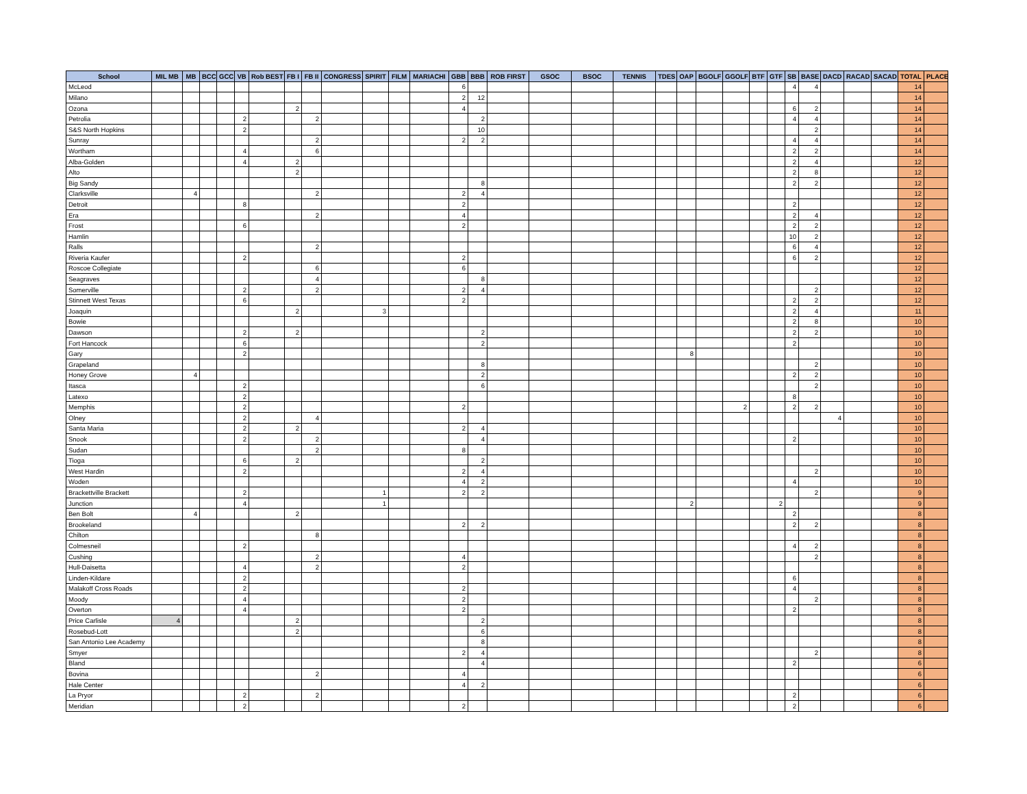| School | MIL MB | MB | BCC | GCC | VB | Rob BEST | FB I | FB II | CONGRESS | SPIRIT | FILM | MARIACHI | GBB | BBB | ROB FIRST | GSOC | BSOC | TENNIS | TDES | OAP | BGOLF | GGOLF | BTF | GTF | SB | BASE | DACD | RACAD | SACAD | TOTAL | PLACE |
| --- | --- | --- | --- | --- | --- | --- | --- | --- | --- | --- | --- | --- | --- | --- | --- | --- | --- | --- | --- | --- | --- | --- | --- | --- | --- | --- | --- | --- | --- | --- | --- |
| McLeod | | | | | | | | | | | | | 6 | | | | | | | | | | | | 4 | 4 | | | | 14 | |
| Milano | | | | | | | | | | | | | 2 | 12 | | | | | | | | | | | | | | | | 14 | |
| Ozona | | | | | | | 2 | | | | | | 4 | | | | | | | | | | | | 6 | 2 | | | | 14 | |
| Petrolia | | | | | 2 | | | 2 | | | | | | 2 | | | | | | | | | | | 4 | 4 | | | | 14 | |
| S&S North Hopkins | | | | | 2 | | | | | | | | | 10 | | | | | | | | | | | | 2 | | | | 14 | |
| Sunray | | | | | | | | 2 | | | | | 2 | 2 | | | | | | | | | | | 4 | 4 | | | | 14 | |
| Wortham | | | | | 4 | | | 6 | | | | | | | | | | | | | | | | | 2 | 2 | | | | 14 | |
| Alba-Golden | | | | | 4 | | 2 | | | | | | | | | | | | | | | | | | 2 | 4 | | | | 12 | |
| Alto | | | | | | | 2 | | | | | | | | | | | | | | | | | | 2 | 8 | | | | 12 | |
| Big Sandy | | | | | | | | | | | | | | 8 | | | | | | | | | | | 2 | 2 | | | | 12 | |
| Clarksville | | 4 | | | | | | 2 | | | | | 2 | 4 | | | | | | | | | | | | | | | | 12 | |
| Detroit | | | | | 8 | | | | | | | | 2 | | | | | | | | | | | | 2 | | | | | 12 | |
| Era | | | | | | | | 2 | | | | | 4 | | | | | | | | | | | | 2 | 4 | | | | 12 | |
| Frost | | | | | 6 | | | | | | | | 2 | | | | | | | | | | | | 2 | 2 | | | | 12 | |
| Hamlin | | | | | | | | | | | | | | | | | | | | | | | | | 10 | 2 | | | | 12 | |
| Ralls | | | | | | | | 2 | | | | | | | | | | | | | | | | | 6 | 4 | | | | 12 | |
| Riveria Kaufer | | | | | 2 | | | | | | | | 2 | | | | | | | | | | | | 6 | 2 | | | | 12 | |
| Roscoe Collegiate | | | | | | | | 6 | | | | | 6 | | | | | | | | | | | | | | | | | 12 | |
| Seagraves | | | | | | | | 4 | | | | | | 8 | | | | | | | | | | | | | | | | 12 | |
| Somerville | | | | | 2 | | | 2 | | | | | 2 | 4 | | | | | | | | | | | | 2 | | | | 12 | |
| Stinnett West Texas | | | | | 6 | | | | | | | | 2 | | | | | | | | | | | | 2 | 2 | | | | 12 | |
| Joaquin | | | | | | | 2 | | | 3 | | | | | | | | | | | | | | | 2 | 4 | | | | 11 | |
| Bowie | | | | | | | | | | | | | | | | | | | | | | | | | 2 | 8 | | | | 10 | |
| Dawson | | | | | 2 | | 2 | | | | | | | 2 | | | | | | | | | | | 2 | 2 | | | | 10 | |
| Fort Hancock | | | | | 6 | | | | | | | | | 2 | | | | | | | | | | | 2 | | | | | 10 | |
| Gary | | | | | 2 | | | | | | | | | | | | | | | 8 | | | | | | | | | | 10 | |
| Grapeland | | | | | | | | | | | | | | 8 | | | | | | | | | | | | 2 | | | | 10 | |
| Honey Grove | | 4 | | | | | | | | | | | | 2 | | | | | | | | | | | 2 | 2 | | | | 10 | |
| Itasca | | | | | 2 | | | | | | | | | 6 | | | | | | | | | | | | 2 | | | | 10 | |
| Latexo | | | | | 2 | | | | | | | | | | | | | | | | | | | | 8 | | | | | 10 | |
| Memphis | | | | | 2 | | | | | | | | 2 | | | | | | | | | 2 | | | 2 | 2 | | | | 10 | |
| Olney | | | | | 2 | | | 4 | | | | | | | | | | | | | | | | | | | 4 | | | 10 | |
| Santa Maria | | | | | 2 | | 2 | | | | | | 2 | 4 | | | | | | | | | | | | | | | | 10 | |
| Snook | | | | | 2 | | | 2 | | | | | | 4 | | | | | | | | | | | 2 | | | | | 10 | |
| Sudan | | | | | | | | 2 | | | | | 8 | | | | | | | | | | | | | | | | | 10 | |
| Tioga | | | | | 6 | | 2 | | | | | | | 2 | | | | | | | | | | | | | | | | 10 | |
| West Hardin | | | | | 2 | | | | | | | | 2 | 4 | | | | | | | | | | | | 2 | | | | 10 | |
| Woden | | | | | | | | | | | | | 4 | 2 | | | | | | | | | | | 4 | | | | | 10 | |
| Brackettville Brackett | | | | | 2 | | | | | 1 | | | 2 | 2 | | | | | | | | | | | | 2 | | | | 9 | |
| Junction | | | | | 4 | | | | | 1 | | | | | | | | | | 2 | | | | 2 | | | | | | 9 | |
| Ben Bolt | | 4 | | | | | 2 | | | | | | | | | | | | | | | | | | 2 | | | | | 8 | |
| Brookeland | | | | | | | | | | | | | 2 | 2 | | | | | | | | | | | 2 | 2 | | | | 8 | |
| Chilton | | | | | | | | 8 | | | | | | | | | | | | | | | | | | | | | | 8 | |
| Colmesneil | | | | | 2 | | | | | | | | | | | | | | | | | | | | 4 | 2 | | | | 8 | |
| Cushing | | | | | | | | 2 | | | | | 4 | | | | | | | | | | | | | 2 | | | | 8 | |
| Hull-Daisetta | | | | | 4 | | | 2 | | | | | 2 | | | | | | | | | | | | | | | | | 8 | |
| Linden-Kildare | | | | | 2 | | | | | | | | | | | | | | | | | | | | 6 | | | | | 8 | |
| Malakoff Cross Roads | | | | | 2 | | | | | | | | 2 | | | | | | | | | | | | 4 | | | | | 8 | |
| Moody | | | | | 4 | | | | | | | | 2 | | | | | | | | | | | | | 2 | | | | 8 | |
| Overton | | | | | 4 | | | | | | | | 2 | | | | | | | | | | | | 2 | | | | | 8 | |
| Price Carlisle | 4 | | | | | | 2 | | | | | | | 2 | | | | | | | | | | | | | | | | 8 | |
| Rosebud-Lott | | | | | | | 2 | | | | | | | 6 | | | | | | | | | | | | | | | | 8 | |
| San Antonio Lee Academy | | | | | | | | | | | | | | 8 | | | | | | | | | | | | | | | | 8 | |
| Smyer | | | | | | | | | | | | | 2 | 4 | | | | | | | | | | | | 2 | | | | 8 | |
| Bland | | | | | | | | | | | | | | 4 | | | | | | | | | | | 2 | | | | | 6 | |
| Bovina | | | | | | | | 2 | | | | | 4 | | | | | | | | | | | | | | | | | 6 | |
| Hale Center | | | | | | | | | | | | | 4 | 2 | | | | | | | | | | | | | | | | 6 | |
| La Pryor | | | | | 2 | | | 2 | | | | | | | | | | | | | | | | | 2 | | | | | 6 | |
| Meridian | | | | | 2 | | | | | | | | 2 | | | | | | | | | | | | 2 | | | | | 6 | |